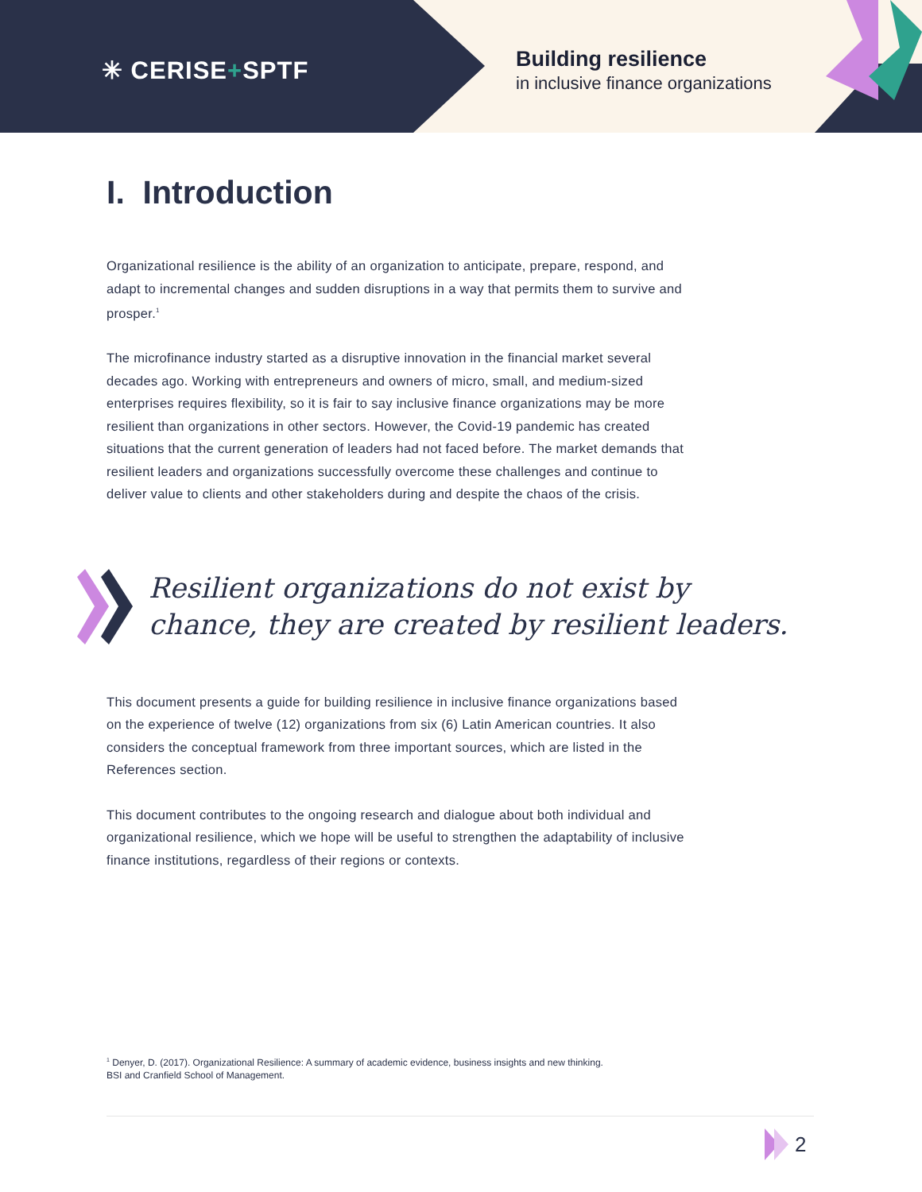✳ CERISE+SPTF
Building resilience
in inclusive finance organizations
I. Introduction
Organizational resilience is the ability of an organization to anticipate, prepare, respond, and adapt to incremental changes and sudden disruptions in a way that permits them to survive and prosper.<sup>1</sup>
The microfinance industry started as a disruptive innovation in the financial market several decades ago. Working with entrepreneurs and owners of micro, small, and medium-sized enterprises requires flexibility, so it is fair to say inclusive finance organizations may be more resilient than organizations in other sectors. However, the Covid-19 pandemic has created situations that the current generation of leaders had not faced before. The market demands that resilient leaders and organizations successfully overcome these challenges and continue to deliver value to clients and other stakeholders during and despite the chaos of the crisis.
Resilient organizations do not exist by
chance, they are created by resilient leaders.
This document presents a guide for building resilience in inclusive finance organizations based on the experience of twelve (12) organizations from six (6) Latin American countries. It also considers the conceptual framework from three important sources, which are listed in the References section.
This document contributes to the ongoing research and dialogue about both individual and organizational resilience, which we hope will be useful to strengthen the adaptability of inclusive finance institutions, regardless of their regions or contexts.
<sup>1</sup> Denyer, D. (2017). Organizational Resilience: A summary of academic evidence, business insights and new thinking.
BSI and Cranfield School of Management.
2